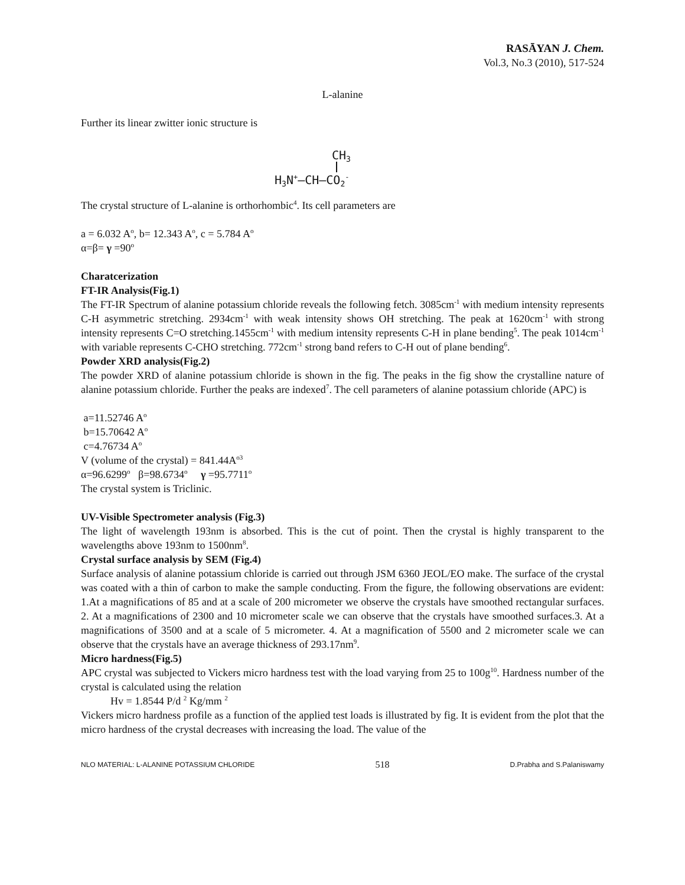RASĀYAN J. Chem.
Vol.3, No.3 (2010), 517-524
L-alanine
Further its linear zwitter ionic structure is
CH3
H3N+—CH—CO2-
The crystal structure of L-alanine is orthorhombic<sup>4</sup>. Its cell parameters are
a = 6.032 A<sup>o</sup>, b= 12.343 A<sup>o</sup>, c = 5.784 A<sup>o</sup>
α=β= γ =90<sup>o</sup>
Charatcerization
FT-IR Analysis(Fig.1)
The FT-IR Spectrum of alanine potassium chloride reveals the following fetch. 3085cm<sup>-1</sup> with medium intensity represents C-H asymmetric stretching. 2934cm<sup>-1</sup> with weak intensity shows OH stretching. The peak at 1620cm<sup>-1</sup> with strong intensity represents C=O stretching.1455cm<sup>-1</sup> with medium intensity represents C-H in plane bending<sup>5</sup>. The peak 1014cm<sup>-1</sup> with variable represents C-CHO stretching. 772cm<sup>-1</sup> strong band refers to C-H out of plane bending<sup>6</sup>.
Powder XRD analysis(Fig.2)
The powder XRD of alanine potassium chloride is shown in the fig. The peaks in the fig show the crystalline nature of alanine potassium chloride. Further the peaks are indexed<sup>7</sup>. The cell parameters of alanine potassium chloride (APC) is
a=11.52746 A<sup>o</sup>
b=15.70642 A<sup>o</sup>
c=4.76734 A<sup>o</sup>
V (volume of the crystal) = 841.44A<sup>o3</sup>
α=96.6299<sup>o</sup> β=98.6734<sup>o</sup> γ =95.7711<sup>o</sup>
The crystal system is Triclinic.
UV-Visible Spectrometer analysis (Fig.3)
The light of wavelength 193nm is absorbed. This is the cut of point. Then the crystal is highly transparent to the wavelengths above 193nm to 1500nm<sup>8</sup>.
Crystal surface analysis by SEM (Fig.4)
Surface analysis of alanine potassium chloride is carried out through JSM 6360 JEOL/EO make. The surface of the crystal was coated with a thin of carbon to make the sample conducting. From the figure, the following observations are evident: 1.At a magnifications of 85 and at a scale of 200 micrometer we observe the crystals have smoothed rectangular surfaces. 2. At a magnifications of 2300 and 10 micrometer scale we can observe that the crystals have smoothed surfaces.3. At a magnifications of 3500 and at a scale of 5 micrometer. 4. At a magnification of 5500 and 2 micrometer scale we can observe that the crystals have an average thickness of 293.17nm<sup>9</sup>.
Micro hardness(Fig.5)
APC crystal was subjected to Vickers micro hardness test with the load varying from 25 to 100g<sup>10</sup>. Hardness number of the crystal is calculated using the relation
Hv = 1.8544 P/d <sup>2</sup> Kg/mm <sup>2</sup>
Vickers micro hardness profile as a function of the applied test loads is illustrated by fig. It is evident from the plot that the micro hardness of the crystal decreases with increasing the load. The value of the
NLO MATERIAL: L-ALANINE POTASSIUM CHLORIDE 518 D.Prabha and S.Palaniswamy